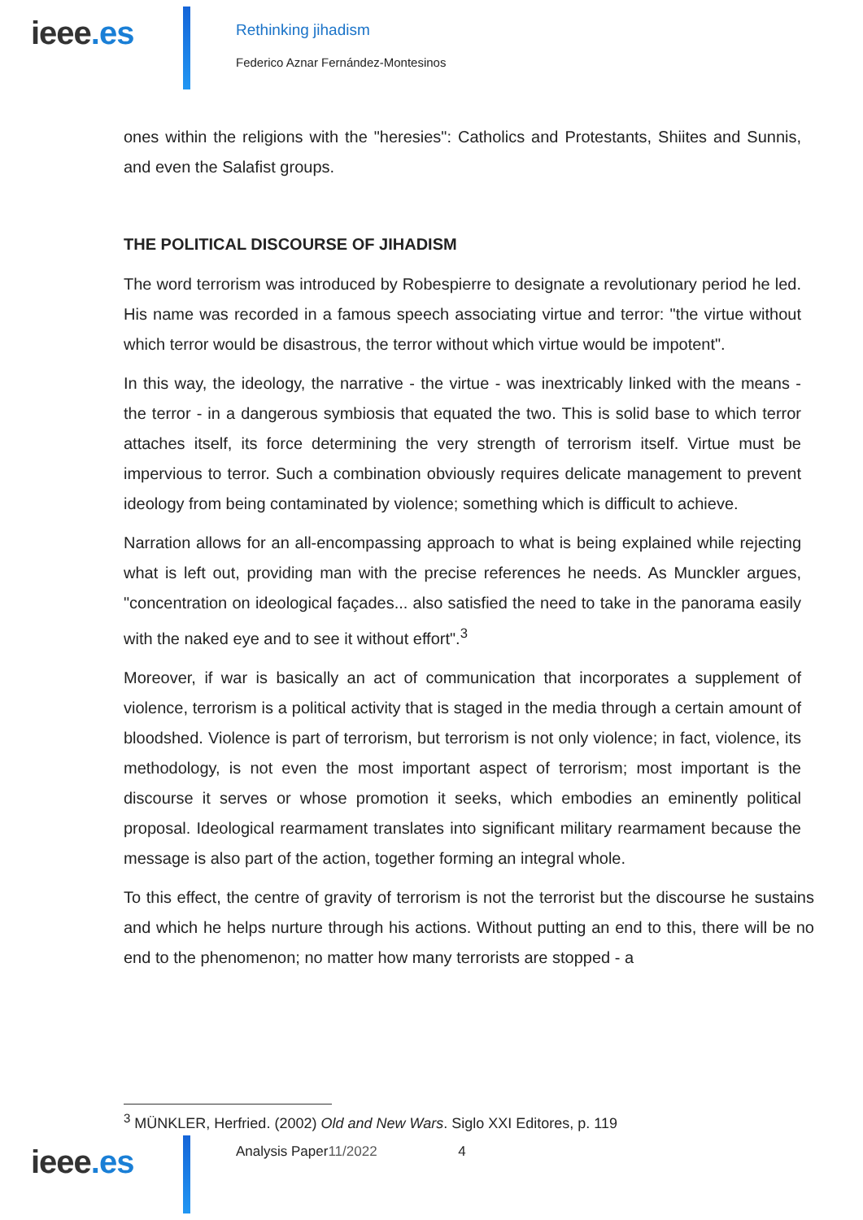ieee.es
Rethinking jihadism
Federico Aznar Fernández-Montesinos
ones within the religions with the "heresies": Catholics and Protestants, Shiites and Sunnis, and even the Salafist groups.
THE POLITICAL DISCOURSE OF JIHADISM
The word terrorism was introduced by Robespierre to designate a revolutionary period he led. His name was recorded in a famous speech associating virtue and terror: "the virtue without which terror would be disastrous, the terror without which virtue would be impotent".
In this way, the ideology, the narrative - the virtue - was inextricably linked with the means - the terror - in a dangerous symbiosis that equated the two. This is solid base to which terror attaches itself, its force determining the very strength of terrorism itself. Virtue must be impervious to terror. Such a combination obviously requires delicate management to prevent ideology from being contaminated by violence; something which is difficult to achieve.
Narration allows for an all-encompassing approach to what is being explained while rejecting what is left out, providing man with the precise references he needs. As Munckler argues, "concentration on ideological façades... also satisfied the need to take in the panorama easily with the naked eye and to see it without effort".<sup>3</sup>
Moreover, if war is basically an act of communication that incorporates a supplement of violence, terrorism is a political activity that is staged in the media through a certain amount of bloodshed. Violence is part of terrorism, but terrorism is not only violence; in fact, violence, its methodology, is not even the most important aspect of terrorism; most important is the discourse it serves or whose promotion it seeks, which embodies an eminently political proposal. Ideological rearmament translates into significant military rearmament because the message is also part of the action, together forming an integral whole.
To this effect, the centre of gravity of terrorism is not the terrorist but the discourse he sustains and which he helps nurture through his actions. Without putting an end to this, there will be no end to the phenomenon; no matter how many terrorists are stopped - a
<sup>3</sup> MÜNKLER, Herfried. (2002) Old and New Wars. Siglo XXI Editores, p. 119
ieee.es
Analysis Paper11/2022 4